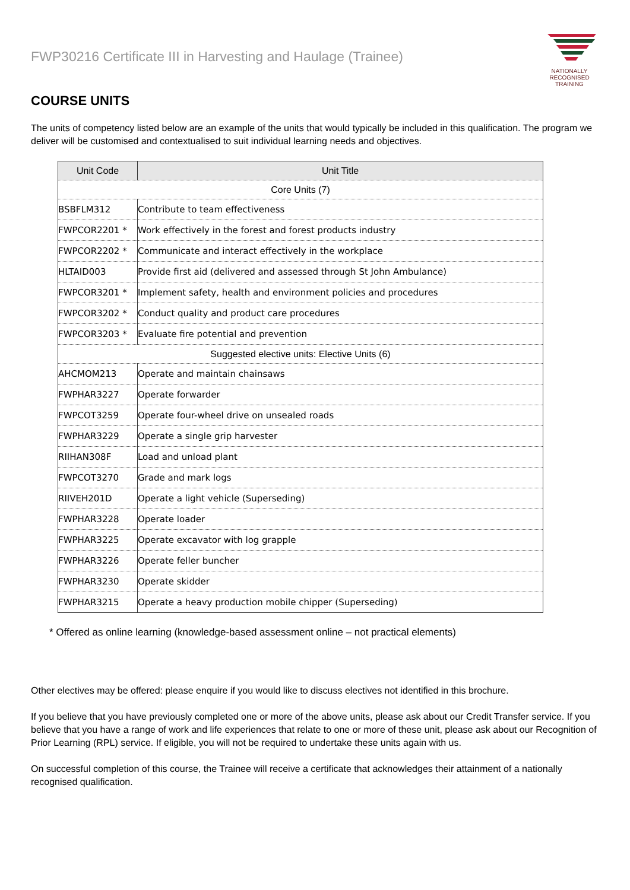FWP30216 Certificate III in Harvesting and Haulage (Trainee)
NATIONALLY RECOGNISED
TRAINING
COURSE UNITS
The units of competency listed below are an example of the units that would typically be included in this qualification. The program we deliver will be customised and contextualised to suit individual learning needs and objectives.
| Unit Code | Unit Title |
| --- | --- |
| Core Units (7) | |
| BSBFLM312 | Contribute to team effectiveness |
| FWPCOR2201 * | Work effectively in the forest and forest products industry |
| FWPCOR2202 * | Communicate and interact effectively in the workplace |
| HLTAID003 | Provide first aid (delivered and assessed through St John Ambulance) |
| FWPCOR3201 * | Implement safety, health and environment policies and procedures |
| FWPCOR3202 * | Conduct quality and product care procedures |
| FWPCOR3203 * | Evaluate fire potential and prevention |
| Suggested elective units: Elective Units (6) | |
| AHCMOM213 | Operate and maintain chainsaws |
| FWPHAR3227 | Operate forwarder |
| FWPCOT3259 | Operate four-wheel drive on unsealed roads |
| FWPHAR3229 | Operate a single grip harvester |
| RIIHAN308F | Load and unload plant |
| FWPCOT3270 | Grade and mark logs |
| RIIVEH201D | Operate a light vehicle (Superseding) |
| FWPHAR3228 | Operate loader |
| FWPHAR3225 | Operate excavator with log grapple |
| FWPHAR3226 | Operate feller buncher |
| FWPHAR3230 | Operate skidder |
| FWPHAR3215 | Operate a heavy production mobile chipper (Superseding) |
* Offered as online learning (knowledge-based assessment online – not practical elements)
Other electives may be offered: please enquire if you would like to discuss electives not identified in this brochure.
If you believe that you have previously completed one or more of the above units, please ask about our Credit Transfer service. If you believe that you have a range of work and life experiences that relate to one or more of these unit, please ask about our Recognition of Prior Learning (RPL) service. If eligible, you will not be required to undertake these units again with us.
On successful completion of this course, the Trainee will receive a certificate that acknowledges their attainment of a nationally recognised qualification.